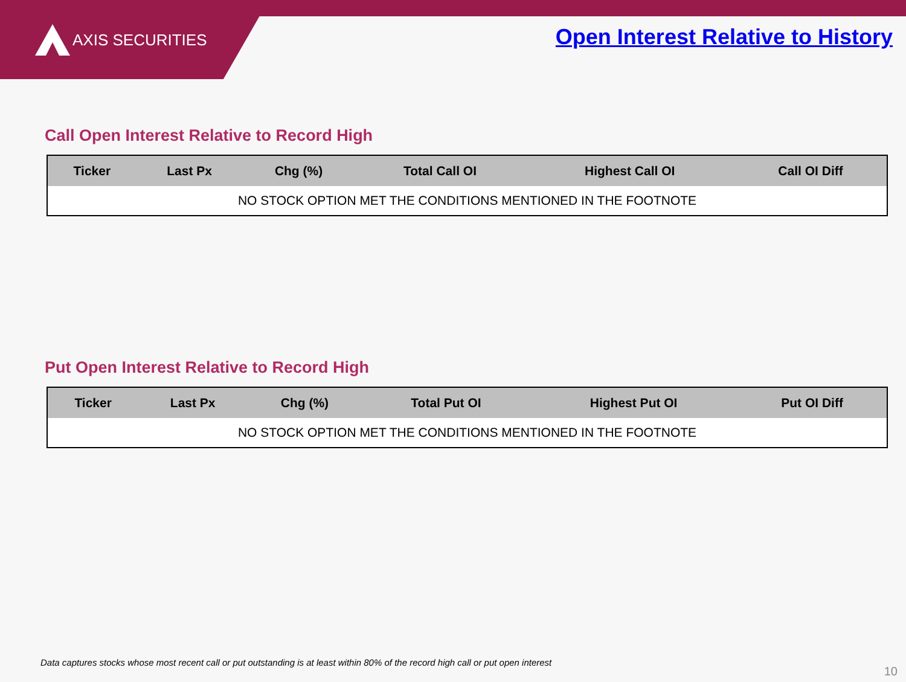AXIS SECURITIES
Open Interest Relative to History
Call Open Interest Relative to Record High
| Ticker | Last Px | Chg (%) | Total Call OI | Highest Call OI | Call OI Diff |
| --- | --- | --- | --- | --- | --- |
| NO STOCK OPTION MET THE CONDITIONS MENTIONED IN THE FOOTNOTE | | | | | |
Put Open Interest Relative to Record High
| Ticker | Last Px | Chg (%) | Total Put OI | Highest Put OI | Put OI Diff |
| --- | --- | --- | --- | --- | --- |
| NO STOCK OPTION MET THE CONDITIONS MENTIONED IN THE FOOTNOTE | | | | | |
Data captures stocks whose most recent call or put outstanding is at least within 80% of the record high call or put open interest
10